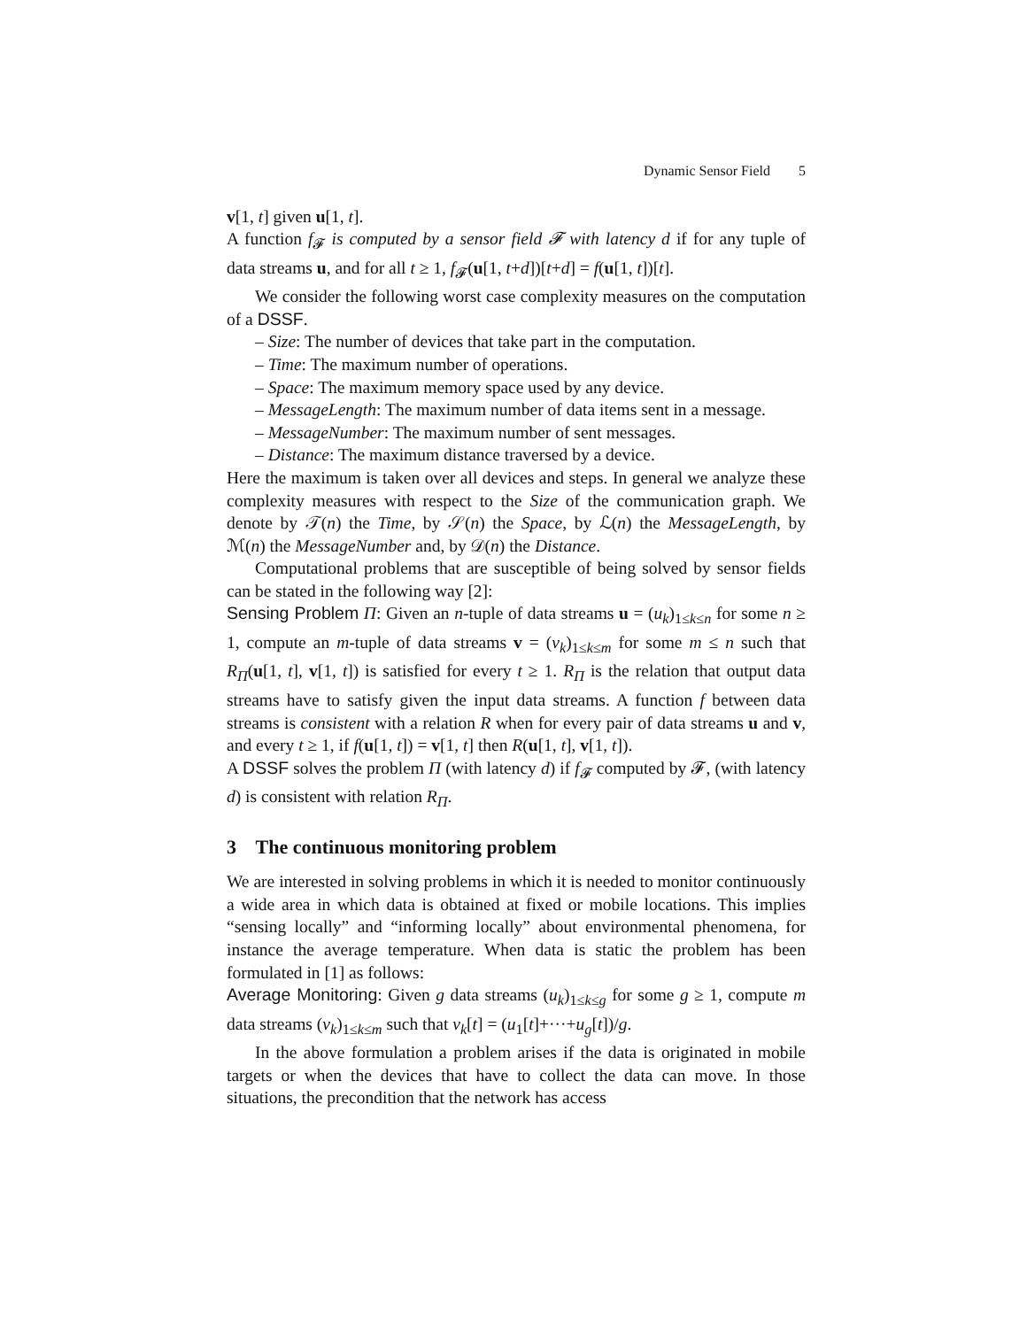Dynamic Sensor Field 5
v[1, t] given u[1, t].
A function f<sub>𝓕</sub> is computed by a sensor field 𝓕 with latency d if for any tuple of data streams u, and for all t ≥ 1, f<sub>𝓕</sub>(u[1, t+d])[t+d] = f(u[1, t])[t].
We consider the following worst case complexity measures on the computation of a DSSF.
– Size: The number of devices that take part in the computation.
– Time: The maximum number of operations.
– Space: The maximum memory space used by any device.
– MessageLength: The maximum number of data items sent in a message.
– MessageNumber: The maximum number of sent messages.
– Distance: The maximum distance traversed by a device.
Here the maximum is taken over all devices and steps. In general we analyze these complexity measures with respect to the Size of the communication graph. We denote by 𝒯(n) the Time, by 𝒮(n) the Space, by ℒ(n) the MessageLength, by ℳ(n) the MessageNumber and, by 𝒟(n) the Distance.
Computational problems that are susceptible of being solved by sensor fields can be stated in the following way [2]:
Sensing Problem Π: Given an n-tuple of data streams u = (u<sub>k</sub>)<sub>1≤k≤n</sub> for some n ≥ 1, compute an m-tuple of data streams v = (v<sub>k</sub>)<sub>1≤k≤m</sub> for some m ≤ n such that R<sub>Π</sub>(u[1, t], v[1, t]) is satisfied for every t ≥ 1. R<sub>Π</sub> is the relation that output data streams have to satisfy given the input data streams. A function f between data streams is consistent with a relation R when for every pair of data streams u and v, and every t ≥ 1, if f(u[1, t]) = v[1, t] then R(u[1, t], v[1, t]).
A DSSF solves the problem Π (with latency d) if f<sub>𝓕</sub> computed by 𝓕, (with latency d) is consistent with relation R<sub>Π</sub>.
3 The continuous monitoring problem
We are interested in solving problems in which it is needed to monitor continuously a wide area in which data is obtained at fixed or mobile locations. This implies “sensing locally” and “informing locally” about environmental phenomena, for instance the average temperature. When data is static the problem has been formulated in [1] as follows:
Average Monitoring: Given g data streams (u<sub>k</sub>)<sub>1≤k≤g</sub> for some g ≥ 1, compute m data streams (v<sub>k</sub>)<sub>1≤k≤m</sub> such that v<sub>k</sub>[t] = (u<sub>1</sub>[t]+···+u<sub>g</sub>[t])/g.
In the above formulation a problem arises if the data is originated in mobile targets or when the devices that have to collect the data can move. In those situations, the precondition that the network has access